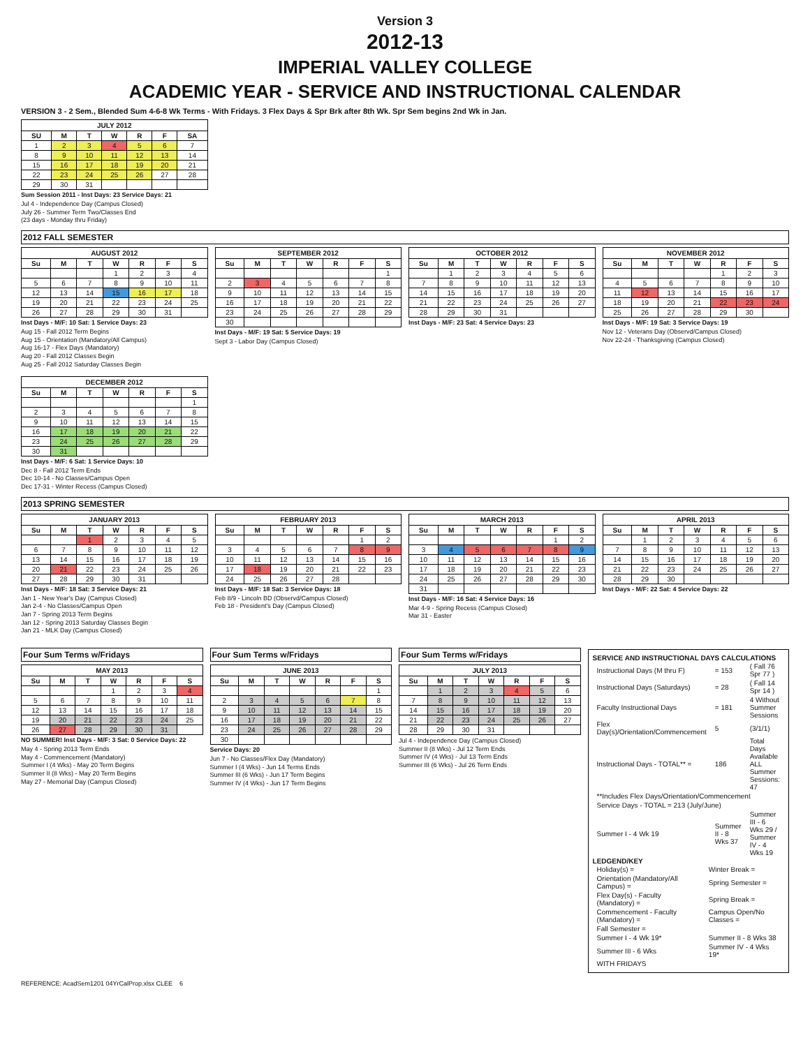Version 3
2012-13
IMPERIAL VALLEY COLLEGE
ACADEMIC YEAR - SERVICE AND INSTRUCTIONAL CALENDAR
VERSION 3 - 2 Sem., Blended Sum 4-6-8 Wk Terms - With Fridays. 3 Flex Days & Spr Brk after 8th Wk. Spr Sem begins 2nd Wk in Jan.
JULY 2012
| SU | M | T | W | R | F | SA |
| --- | --- | --- | --- | --- | --- | --- |
| 1 | 2 | 3 | 4 | 5 | 6 | 7 |
| 8 | 9 | 10 | 11 | 12 | 13 | 14 |
| 15 | 16 | 17 | 18 | 19 | 20 | 21 |
| 22 | 23 | 24 | 25 | 26 | 27 | 28 |
| 29 | 30 | 31 | | | | |
Sum Session 2011 - Inst Days: 23 Service Days: 21
Jul 4 - Independence Day (Campus Closed)
July 26 - Summer Term Two/Classes End
(23 days - Monday thru Friday)
2012 FALL SEMESTER
AUGUST 2012
| Su | M | T | W | R | F | S |
| --- | --- | --- | --- | --- | --- | --- |
| | | | 1 | 2 | 3 | 4 |
| 5 | 6 | 7 | 8 | 9 | 10 | 11 |
| 12 | 13 | 14 | 15 | 16 | 17 | 18 |
| 19 | 20 | 21 | 22 | 23 | 24 | 25 |
| 26 | 27 | 28 | 29 | 30 | 31 | |
Inst Days - M/F: 10 Sat: 1 Service Days: 23
Aug 15 - Fall 2012 Term Begins
Aug 15 - Orientation (Mandatory/All Campus)
Aug 16-17 - Flex Days (Mandatory)
Aug 20 - Fall 2012 Classes Begin
Aug 25 - Fall 2012 Saturday Classes Begin
SEPTEMBER 2012
| Su | M | T | W | R | F | S |
| --- | --- | --- | --- | --- | --- | --- |
| | | | | | | 1 |
| 2 | 3 | 4 | 5 | 6 | 7 | 8 |
| 9 | 10 | 11 | 12 | 13 | 14 | 15 |
| 16 | 17 | 18 | 19 | 20 | 21 | 22 |
| 23 | 24 | 25 | 26 | 27 | 28 | 29 |
| 30 | | | | | | |
Inst Days - M/F: 19 Sat: 5 Service Days: 19
Sept 3 - Labor Day (Campus Closed)
OCTOBER 2012
| Su | M | T | W | R | F | S |
| --- | --- | --- | --- | --- | --- | --- |
| | 1 | 2 | 3 | 4 | 5 | 6 |
| 7 | 8 | 9 | 10 | 11 | 12 | 13 |
| 14 | 15 | 16 | 17 | 18 | 19 | 20 |
| 21 | 22 | 23 | 24 | 25 | 26 | 27 |
| 28 | 29 | 30 | 31 | | | |
Inst Days - M/F: 23 Sat: 4 Service Days: 23
NOVEMBER 2012
| Su | M | T | W | R | F | S |
| --- | --- | --- | --- | --- | --- | --- |
| | | | | 1 | 2 | 3 |
| 4 | 5 | 6 | 7 | 8 | 9 | 10 |
| 11 | 12 | 13 | 14 | 15 | 16 | 17 |
| 18 | 19 | 20 | 21 | 22 | 23 | 24 |
| 25 | 26 | 27 | 28 | 29 | 30 | |
Inst Days - M/F: 19 Sat: 3 Service Days: 19
Nov 12 - Veterans Day (Observd/Campus Closed)
Nov 22-24 - Thanksgiving (Campus Closed)
DECEMBER 2012
| Su | M | T | W | R | F | S |
| --- | --- | --- | --- | --- | --- | --- |
| | | | | | | 1 |
| 2 | 3 | 4 | 5 | 6 | 7 | 8 |
| 9 | 10 | 11 | 12 | 13 | 14 | 15 |
| 16 | 17 | 18 | 19 | 20 | 21 | 22 |
| 23 | 24 | 25 | 26 | 27 | 28 | 29 |
| 30 | 31 | | | | | |
Inst Days - M/F: 6 Sat: 1 Service Days: 10
Dec 8 - Fall 2012 Term Ends
Dec 10-14 - No Classes/Campus Open
Dec 17-31 - Winter Recess (Campus Closed)
2013 SPRING SEMESTER
JANUARY 2013
| Su | M | T | W | R | F | S |
| --- | --- | --- | --- | --- | --- | --- |
| | | 1 | 2 | 3 | 4 | 5 |
| 6 | 7 | 8 | 9 | 10 | 11 | 12 |
| 13 | 14 | 15 | 16 | 17 | 18 | 19 |
| 20 | 21 | 22 | 23 | 24 | 25 | 26 |
| 27 | 28 | 29 | 30 | 31 | | |
Inst Days - M/F: 18 Sat: 3 Service Days: 21
Jan 1 - New Year's Day (Campus Closed)
Jan 2-4 - No Classes/Campus Open
Jan 7 - Spring 2013 Term Begins
Jan 12 - Spring 2013 Saturday Classes Begin
Jan 21 - MLK Day (Campus Closed)
FEBRUARY 2013
| Su | M | T | W | R | F | S |
| --- | --- | --- | --- | --- | --- | --- |
| | | | | | 1 | 2 |
| 3 | 4 | 5 | 6 | 7 | 8 | 9 |
| 10 | 11 | 12 | 13 | 14 | 15 | 16 |
| 17 | 18 | 19 | 20 | 21 | 22 | 23 |
| 24 | 25 | 26 | 27 | 28 | | |
Inst Days - M/F: 18 Sat: 3 Service Days: 18
Feb 8/9 - Lincoln BD (Observd/Campus Closed)
Feb 18 - President's Day (Campus Closed)
MARCH 2013
| Su | M | T | W | R | F | S |
| --- | --- | --- | --- | --- | --- | --- |
| | | | | | 1 | 2 |
| 3 | 4 | 5 | 6 | 7 | 8 | 9 |
| 10 | 11 | 12 | 13 | 14 | 15 | 16 |
| 17 | 18 | 19 | 20 | 21 | 22 | 23 |
| 24 | 25 | 26 | 27 | 28 | 29 | 30 |
| 31 | | | | | | |
Inst Days - M/F: 16 Sat: 4 Service Days: 16
Mar 4-9 - Spring Recess (Campus Closed)
Mar 31 - Easter
APRIL 2013
| Su | M | T | W | R | F | S |
| --- | --- | --- | --- | --- | --- | --- |
| | 1 | 2 | 3 | 4 | 5 | 6 |
| 7 | 8 | 9 | 10 | 11 | 12 | 13 |
| 14 | 15 | 16 | 17 | 18 | 19 | 20 |
| 21 | 22 | 23 | 24 | 25 | 26 | 27 |
| 28 | 29 | 30 | | | | |
Inst Days - M/F: 22 Sat: 4 Service Days: 22
Four Sum Terms w/Fridays
MAY 2013
| Su | M | T | W | R | F | S |
| --- | --- | --- | --- | --- | --- | --- |
| | | | 1 | 2 | 3 | 4 |
| 5 | 6 | 7 | 8 | 9 | 10 | 11 |
| 12 | 13 | 14 | 15 | 16 | 17 | 18 |
| 19 | 20 | 21 | 22 | 23 | 24 | 25 |
| 26 | 27 | 28 | 29 | 30 | 31 | |
NO SUMMER! Inst Days - M/F: 3 Sat: 0 Service Days: 22
May 4 - Spring 2013 Term Ends
May 4 - Commencement (Mandatory)
Summer I (4 Wks) - May 20 Term Begins
Summer II (8 Wks) - May 20 Term Begins
May 27 - Memorial Day (Campus Closed)
Four Sum Terms w/Fridays
JUNE 2013
| Su | M | T | W | R | F | S |
| --- | --- | --- | --- | --- | --- | --- |
| | | | | | | 1 |
| 2 | 3 | 4 | 5 | 6 | 7 | 8 |
| 9 | 10 | 11 | 12 | 13 | 14 | 15 |
| 16 | 17 | 18 | 19 | 20 | 21 | 22 |
| 23 | 24 | 25 | 26 | 27 | 28 | 29 |
| 30 | | | | | | |
Service Days: 20
Jun 7 - No Classes/Flex Day (Mandatory)
Summer I (4 Wks) - Jun 14 Terms Ends
Summer III (6 Wks) - Jun 17 Term Begins
Summer IV (4 Wks) - Jun 17 Term Begins
Four Sum Terms w/Fridays
JULY 2013
| Su | M | T | W | R | F | S |
| --- | --- | --- | --- | --- | --- | --- |
| | 1 | 2 | 3 | 4 | 5 | 6 |
| 7 | 8 | 9 | 10 | 11 | 12 | 13 |
| 14 | 15 | 16 | 17 | 18 | 19 | 20 |
| 21 | 22 | 23 | 24 | 25 | 26 | 27 |
| 28 | 29 | 30 | 31 | | | |
Jul 4 - Independence Day (Campus Closed)
Summer II (8 Wks) - Jul 12 Term Ends
Summer IV (4 Wks) - Jul 13 Term Ends
Summer III (6 Wks) - Jul 26 Term Ends
SERVICE AND INSTRUCTIONAL DAYS CALCULATIONS
| Instructional Days (M thru F) | = 153 | ( Fall 76 Spr 77 ) |
| Instructional Days (Saturdays) | = 28 | ( Fall 14 Spr 14 ) |
| Faculty Instructional Days | = 181 | 4 Without Summer Sessions |
| Flex Day(s)/Orientation/Commencement | 5 | (3/1/1) |
| Instructional Days - TOTAL** = | 186 | Total Days Available ALL Summer Sessions: 47 |
| **Includes Flex Days/Orientation/Commencement | | |
| Service Days - TOTAL = 213 (July/June) | | |
| Summer I - 4 Wk 19 | Summer II - 8 Wks 37 | Summer III - 6 Wks 29 / Summer IV - 4 Wks 19 |
LEDGEND/KEY
| Holiday(s) = | Winter Break = |
| Orientation (Mandatory/All Campus) = | Spring Semester = |
| Flex Day(s) - Faculty (Mandatory) = | Spring Break = |
| Commencement - Faculty (Mandatory) = | Campus Open/No Classes = |
| Fall Semester = | |
| Summer I - 4 Wk 19* | Summer II - 8 Wks 38 |
| Summer III - 6 Wks | Summer IV - 4 Wks 19* |
| WITH FRIDAYS | |
REFERENCE: AcadSem1201 04YrCalProp.xlsx CLEE 6